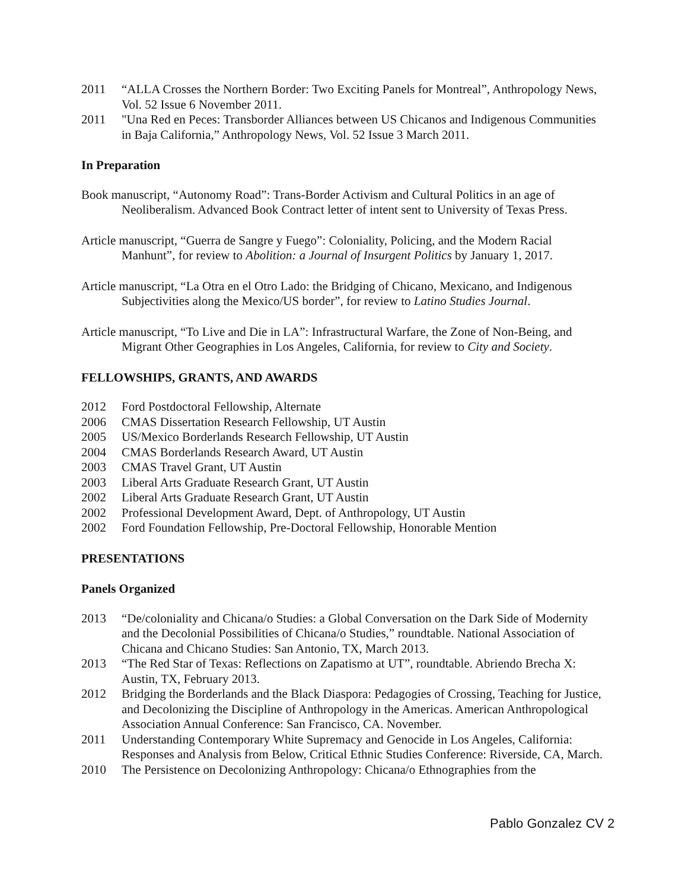2011 “ALLA Crosses the Northern Border: Two Exciting Panels for Montreal”, Anthropology News, Vol. 52 Issue 6 November 2011.
2011 "Una Red en Peces: Transborder Alliances between US Chicanos and Indigenous Communities in Baja California,” Anthropology News, Vol. 52 Issue 3 March 2011.
In Preparation
Book manuscript, “Autonomy Road”: Trans-Border Activism and Cultural Politics in an age of Neoliberalism. Advanced Book Contract letter of intent sent to University of Texas Press.
Article manuscript, “Guerra de Sangre y Fuego”: Coloniality, Policing, and the Modern Racial Manhunt”, for review to Abolition: a Journal of Insurgent Politics by January 1, 2017.
Article manuscript, “La Otra en el Otro Lado: the Bridging of Chicano, Mexicano, and Indigenous Subjectivities along the Mexico/US border”, for review to Latino Studies Journal.
Article manuscript, “To Live and Die in LA”: Infrastructural Warfare, the Zone of Non-Being, and Migrant Other Geographies in Los Angeles, California, for review to City and Society.
FELLOWSHIPS, GRANTS, AND AWARDS
2012 Ford Postdoctoral Fellowship, Alternate
2006 CMAS Dissertation Research Fellowship, UT Austin
2005 US/Mexico Borderlands Research Fellowship, UT Austin
2004 CMAS Borderlands Research Award, UT Austin
2003 CMAS Travel Grant, UT Austin
2003 Liberal Arts Graduate Research Grant, UT Austin
2002 Liberal Arts Graduate Research Grant, UT Austin
2002 Professional Development Award, Dept. of Anthropology, UT Austin
2002 Ford Foundation Fellowship, Pre-Doctoral Fellowship, Honorable Mention
PRESENTATIONS
Panels Organized
2013 “De/coloniality and Chicana/o Studies: a Global Conversation on the Dark Side of Modernity and the Decolonial Possibilities of Chicana/o Studies,” roundtable. National Association of Chicana and Chicano Studies: San Antonio, TX, March 2013.
2013 “The Red Star of Texas: Reflections on Zapatismo at UT”, roundtable. Abriendo Brecha X: Austin, TX, February 2013.
2012 Bridging the Borderlands and the Black Diaspora: Pedagogies of Crossing, Teaching for Justice, and Decolonizing the Discipline of Anthropology in the Americas. American Anthropological Association Annual Conference: San Francisco, CA. November.
2011 Understanding Contemporary White Supremacy and Genocide in Los Angeles, California: Responses and Analysis from Below, Critical Ethnic Studies Conference: Riverside, CA, March.
2010 The Persistence on Decolonizing Anthropology: Chicana/o Ethnographies from the
Pablo Gonzalez CV 2